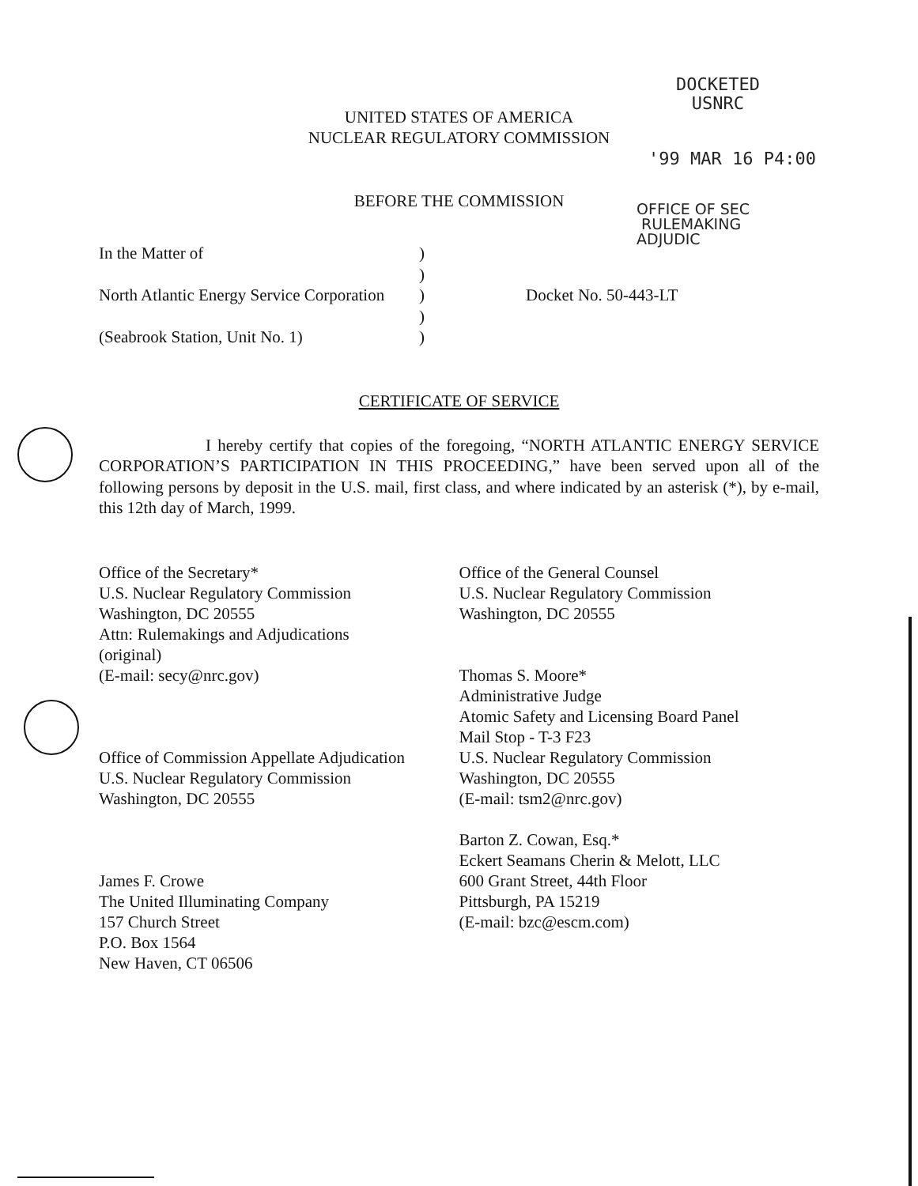DOCKETED
USNRC
'99 MAR 16 P4:00
OFFICE OF SEC
RULEMAKING
ADJUDIC
UNITED STATES OF AMERICA
NUCLEAR REGULATORY COMMISSION
BEFORE THE COMMISSION
In the Matter of
North Atlantic Energy Service Corporation
(Seabrook Station, Unit No. 1)
)
)
)
)
)
Docket No. 50-443-LT
CERTIFICATE OF SERVICE
I hereby certify that copies of the foregoing, “NORTH ATLANTIC ENERGY SERVICE CORPORATION’S PARTICIPATION IN THIS PROCEEDING,” have been served upon all of the following persons by deposit in the U.S. mail, first class, and where indicated by an asterisk (*), by e-mail, this 12th day of March, 1999.
Office of the Secretary*
U.S. Nuclear Regulatory Commission
Washington, DC 20555
Attn: Rulemakings and Adjudications
(original)
(E-mail: secy@nrc.gov)
Office of Commission Appellate Adjudication
U.S. Nuclear Regulatory Commission
Washington, DC 20555
James F. Crowe
The United Illuminating Company
157 Church Street
P.O. Box 1564
New Haven, CT 06506
Office of the General Counsel
U.S. Nuclear Regulatory Commission
Washington, DC 20555
Thomas S. Moore*
Administrative Judge
Atomic Safety and Licensing Board Panel
Mail Stop - T-3 F23
U.S. Nuclear Regulatory Commission
Washington, DC 20555
(E-mail: tsm2@nrc.gov)
Barton Z. Cowan, Esq.*
Eckert Seamans Cherin & Melott, LLC
600 Grant Street, 44th Floor
Pittsburgh, PA 15219
(E-mail: bzc@escm.com)